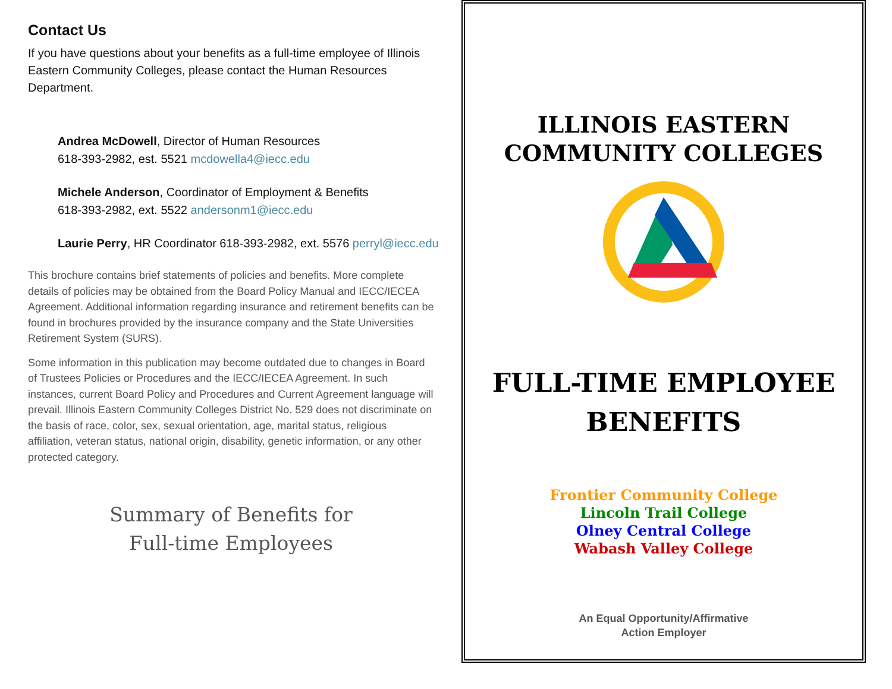Contact Us
If you have questions about your benefits as a full-time employee of Illinois Eastern Community Colleges, please contact the Human Resources Department.
Andrea McDowell, Director of Human Resources
618-393-2982, est. 5521 mcdowella4@iecc.edu
Michele Anderson, Coordinator of Employment & Benefits
618-393-2982, ext. 5522 andersonm1@iecc.edu
Laurie Perry, HR Coordinator 618-393-2982, ext. 5576 perryl@iecc.edu
This brochure contains brief statements of policies and benefits. More complete details of policies may be obtained from the Board Policy Manual and IECC/IECEA Agreement. Additional information regarding insurance and retirement benefits can be found in brochures provided by the insurance company and the State Universities Retirement System (SURS).
Some information in this publication may become outdated due to changes in Board of Trustees Policies or Procedures and the IECC/IECEA Agreement. In such instances, current Board Policy and Procedures and Current Agreement language will prevail. Illinois Eastern Community Colleges District No. 529 does not discriminate on the basis of race, color, sex, sexual orientation, age, marital status, religious affiliation, veteran status, national origin, disability, genetic information, or any other protected category.
Summary of Benefits for
Full-time Employees
ILLINOIS EASTERN
COMMUNITY COLLEGES
FULL-TIME EMPLOYEE
BENEFITS
Frontier Community College
Lincoln Trail College
Olney Central College
Wabash Valley College
An Equal Opportunity/Affirmative
Action Employer